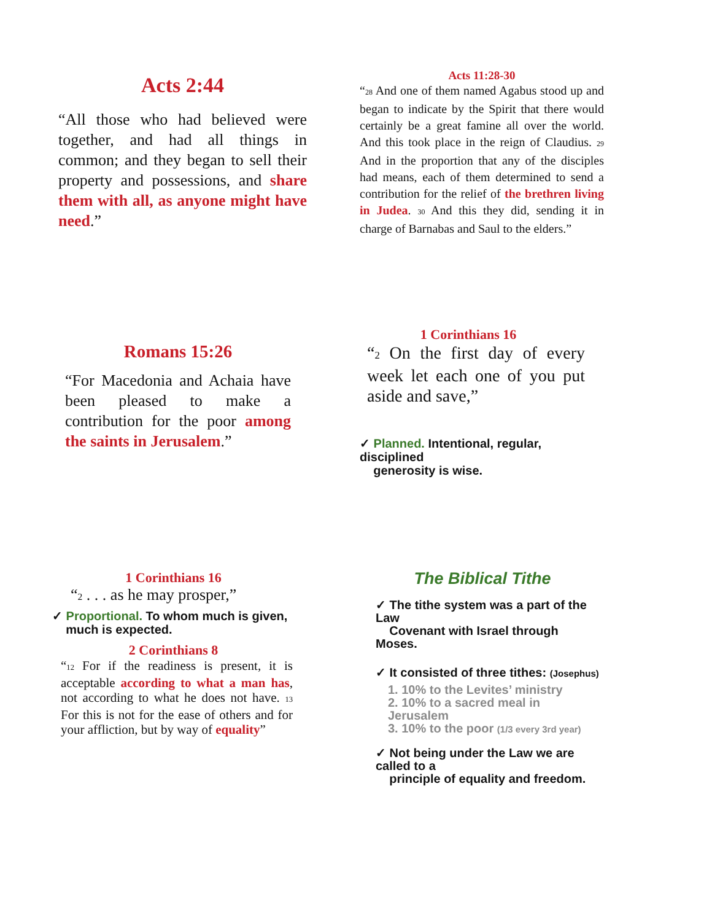Acts 2:44
“All those who had believed were together, and had all things in common; and they began to sell their property and possessions, and share them with all, as anyone might have need.”
Acts 11:28-30
“<sub>28</sub> And one of them named Agabus stood up and began to indicate by the Spirit that there would certainly be a great famine all over the world. And this took place in the reign of Claudius. <sub>29</sub> And in the proportion that any of the disciples had means, each of them determined to send a contribution for the relief of the brethren living in Judea. <sub>30</sub> And this they did, sending it in charge of Barnabas and Saul to the elders.”
Romans 15:26
“For Macedonia and Achaia have been pleased to make a contribution for the poor among the saints in Jerusalem.”
1 Corinthians 16
“<sub>2</sub> On the first day of every week let each one of you put aside and save,”
✓ Planned. Intentional, regular, disciplined
generosity is wise.
1 Corinthians 16
“<sub>2</sub> . . . as he may prosper,”
✓ Proportional. To whom much is given,
much is expected.
2 Corinthians 8
“<sub>12</sub> For if the readiness is present, it is acceptable according to what a man has, not according to what he does not have. <sub>13</sub> For this is not for the ease of others and for your affliction, but by way of equality”
The Biblical Tithe
✓ The tithe system was a part of the Law
Covenant with Israel through Moses.
✓ It consisted of three tithes: (Josephus)
1. 10% to the Levites’ ministry
2. 10% to a sacred meal in Jerusalem
3. 10% to the poor (1/3 every 3rd year)
✓ Not being under the Law we are called to a
principle of equality and freedom.